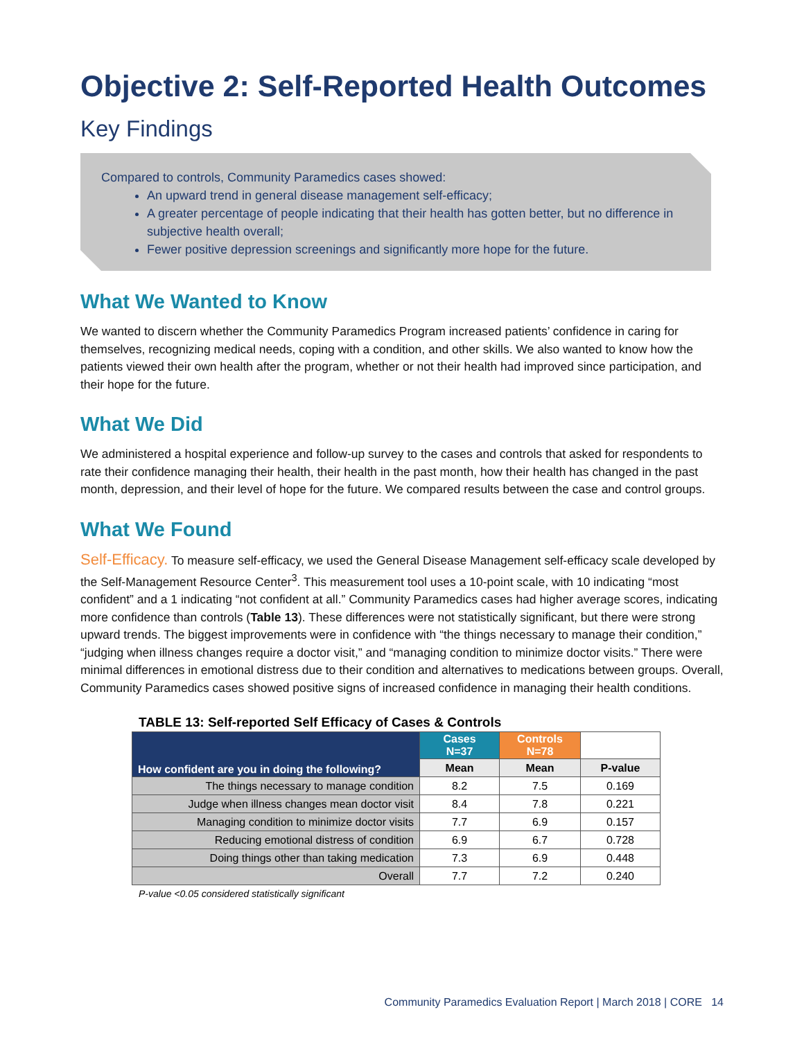Objective 2: Self-Reported Health Outcomes
Key Findings
Compared to controls, Community Paramedics cases showed:
An upward trend in general disease management self-efficacy;
A greater percentage of people indicating that their health has gotten better, but no difference in subjective health overall;
Fewer positive depression screenings and significantly more hope for the future.
What We Wanted to Know
We wanted to discern whether the Community Paramedics Program increased patients’ confidence in caring for themselves, recognizing medical needs, coping with a condition, and other skills. We also wanted to know how the patients viewed their own health after the program, whether or not their health had improved since participation, and their hope for the future.
What We Did
We administered a hospital experience and follow-up survey to the cases and controls that asked for respondents to rate their confidence managing their health, their health in the past month, how their health has changed in the past month, depression, and their level of hope for the future. We compared results between the case and control groups.
What We Found
Self-Efficacy. To measure self-efficacy, we used the General Disease Management self-efficacy scale developed by the Self-Management Resource Center<sup>3</sup>. This measurement tool uses a 10-point scale, with 10 indicating “most confident” and a 1 indicating “not confident at all.” Community Paramedics cases had higher average scores, indicating more confidence than controls (Table 13). These differences were not statistically significant, but there were strong upward trends. The biggest improvements were in confidence with “the things necessary to manage their condition,” “judging when illness changes require a doctor visit,” and “managing condition to minimize doctor visits.” There were minimal differences in emotional distress due to their condition and alternatives to medications between groups. Overall, Community Paramedics cases showed positive signs of increased confidence in managing their health conditions.
TABLE 13: Self-reported Self Efficacy of Cases & Controls
| How confident are you in doing the following? | Cases N=37 | Controls N=78 | |
| --- | --- | --- | --- |
| | Mean | Mean | P-value |
| The things necessary to manage condition | 8.2 | 7.5 | 0.169 |
| Judge when illness changes mean doctor visit | 8.4 | 7.8 | 0.221 |
| Managing condition to minimize doctor visits | 7.7 | 6.9 | 0.157 |
| Reducing emotional distress of condition | 6.9 | 6.7 | 0.728 |
| Doing things other than taking medication | 7.3 | 6.9 | 0.448 |
| Overall | 7.7 | 7.2 | 0.240 |
P-value <0.05 considered statistically significant
Community Paramedics Evaluation Report | March 2018 | CORE 14